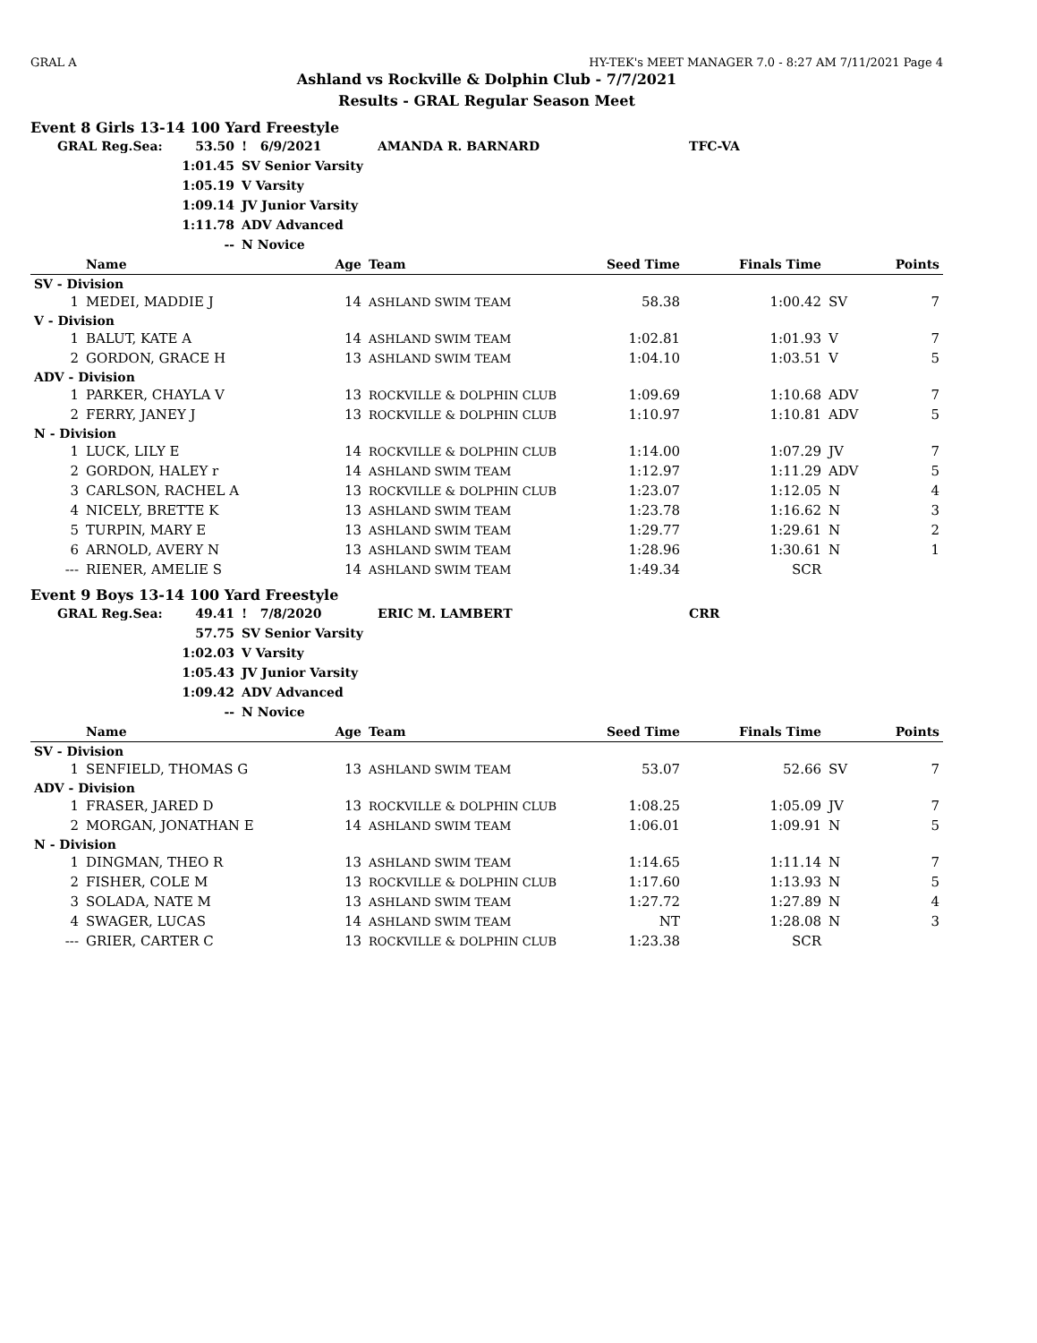GRAL A HY-TEK's MEET MANAGER 7.0 - 8:27 AM 7/11/2021 Page 4
Ashland vs Rockville & Dolphin Club - 7/7/2021
Results - GRAL Regular Season Meet
Event 8 Girls 13-14 100 Yard Freestyle
| GRAL Reg.Sea: | 53.50 | ! 6/9/2021 | AMANDA R. BARNARD | TFC-VA |
| | 1:01.45 | SV Senior Varsity | | |
| | 1:05.19 | V Varsity | | |
| | 1:09.14 | JV Junior Varsity | | |
| | 1:11.78 | ADV Advanced | | |
| | -- | N Novice | | |
| | Name | Age | Team | Seed Time | Finals Time | | Points |
| --- | --- | --- | --- | --- | --- | --- | --- |
| SV - Division | | | | | | | |
| 1 | MEDEI, MADDIE J | 14 | ASHLAND SWIM TEAM | 58.38 | 1:00.42 | SV | 7 |
| V - Division | | | | | | | |
| 1 | BALUT, KATE A | 14 | ASHLAND SWIM TEAM | 1:02.81 | 1:01.93 | V | 7 |
| 2 | GORDON, GRACE H | 13 | ASHLAND SWIM TEAM | 1:04.10 | 1:03.51 | V | 5 |
| ADV - Division | | | | | | | |
| 1 | PARKER, CHAYLA V | 13 | ROCKVILLE & DOLPHIN CLUB | 1:09.69 | 1:10.68 | ADV | 7 |
| 2 | FERRY, JANEY J | 13 | ROCKVILLE & DOLPHIN CLUB | 1:10.97 | 1:10.81 | ADV | 5 |
| N - Division | | | | | | | |
| 1 | LUCK, LILY E | 14 | ROCKVILLE & DOLPHIN CLUB | 1:14.00 | 1:07.29 | JV | 7 |
| 2 | GORDON, HALEY r | 14 | ASHLAND SWIM TEAM | 1:12.97 | 1:11.29 | ADV | 5 |
| 3 | CARLSON, RACHEL A | 13 | ROCKVILLE & DOLPHIN CLUB | 1:23.07 | 1:12.05 | N | 4 |
| 4 | NICELY, BRETTE K | 13 | ASHLAND SWIM TEAM | 1:23.78 | 1:16.62 | N | 3 |
| 5 | TURPIN, MARY E | 13 | ASHLAND SWIM TEAM | 1:29.77 | 1:29.61 | N | 2 |
| 6 | ARNOLD, AVERY N | 13 | ASHLAND SWIM TEAM | 1:28.96 | 1:30.61 | N | 1 |
| --- | RIENER, AMELIE S | 14 | ASHLAND SWIM TEAM | 1:49.34 | SCR | | |
Event 9 Boys 13-14 100 Yard Freestyle
| GRAL Reg.Sea: | 49.41 | ! 7/8/2020 | ERIC M. LAMBERT | CRR |
| | 57.75 | SV Senior Varsity | | |
| | 1:02.03 | V Varsity | | |
| | 1:05.43 | JV Junior Varsity | | |
| | 1:09.42 | ADV Advanced | | |
| | -- | N Novice | | |
| | Name | Age | Team | Seed Time | Finals Time | | Points |
| --- | --- | --- | --- | --- | --- | --- | --- |
| SV - Division | | | | | | | |
| 1 | SENFIELD, THOMAS G | 13 | ASHLAND SWIM TEAM | 53.07 | 52.66 | SV | 7 |
| ADV - Division | | | | | | | |
| 1 | FRASER, JARED D | 13 | ROCKVILLE & DOLPHIN CLUB | 1:08.25 | 1:05.09 | JV | 7 |
| 2 | MORGAN, JONATHAN E | 14 | ASHLAND SWIM TEAM | 1:06.01 | 1:09.91 | N | 5 |
| N - Division | | | | | | | |
| 1 | DINGMAN, THEO R | 13 | ASHLAND SWIM TEAM | 1:14.65 | 1:11.14 | N | 7 |
| 2 | FISHER, COLE M | 13 | ROCKVILLE & DOLPHIN CLUB | 1:17.60 | 1:13.93 | N | 5 |
| 3 | SOLADA, NATE M | 13 | ASHLAND SWIM TEAM | 1:27.72 | 1:27.89 | N | 4 |
| 4 | SWAGER, LUCAS | 14 | ASHLAND SWIM TEAM | NT | 1:28.08 | N | 3 |
| --- | GRIER, CARTER C | 13 | ROCKVILLE & DOLPHIN CLUB | 1:23.38 | SCR | | |